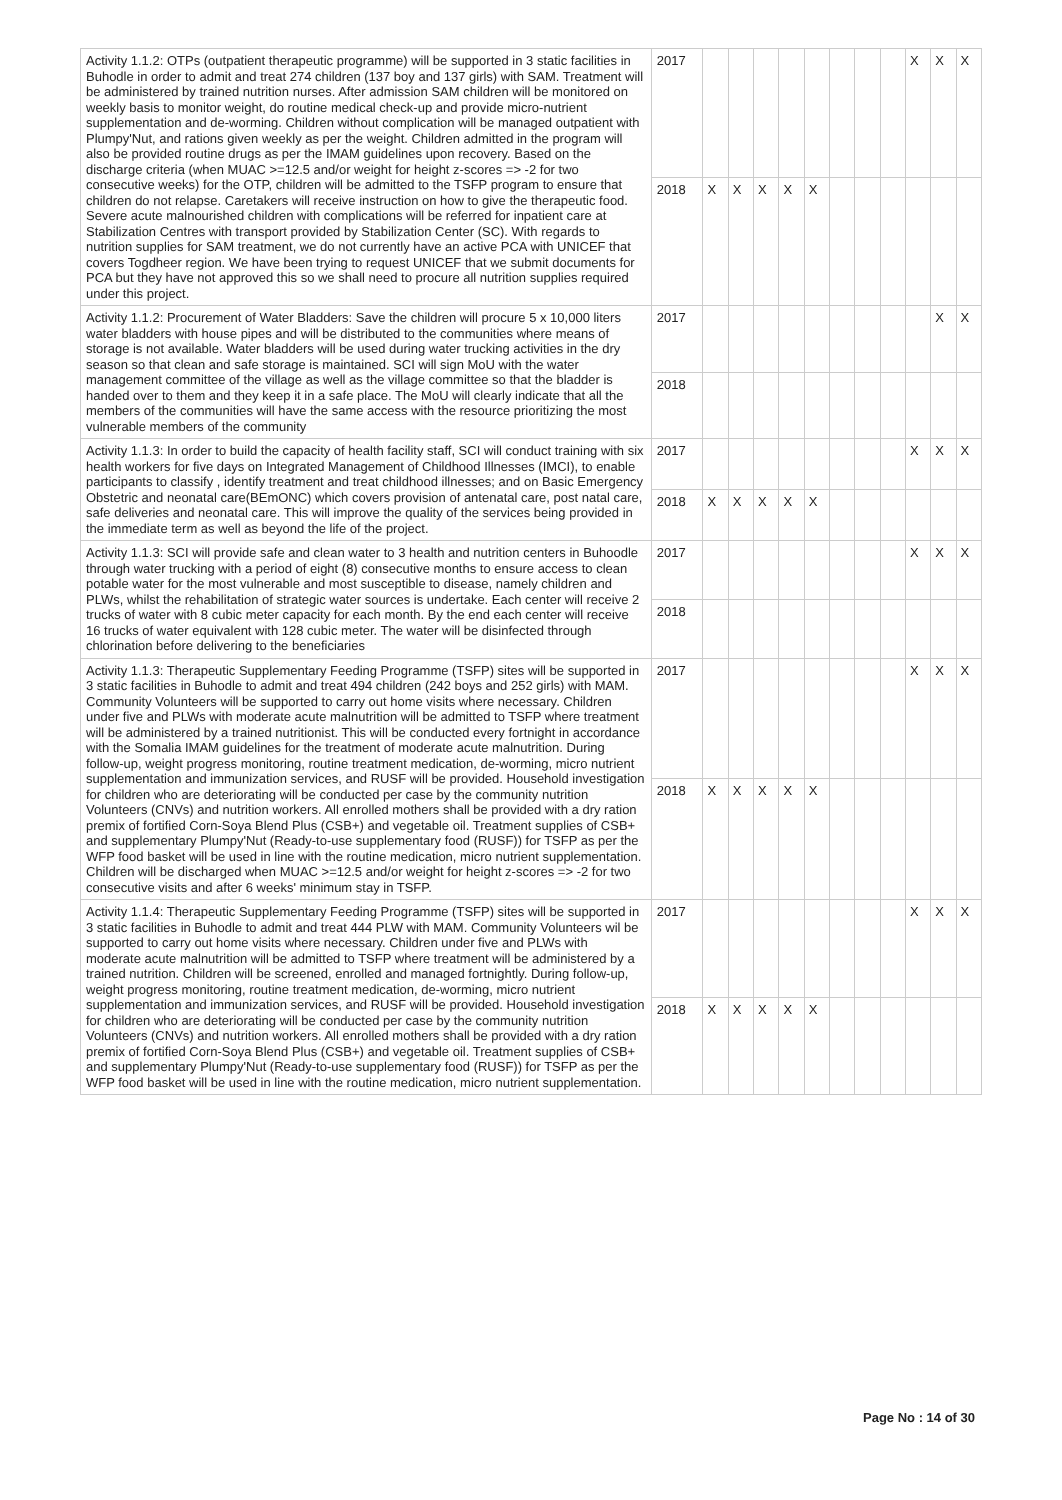| Activity 1.1.2: OTPs (outpatient therapeutic programme) will be supported in 3 static facilities in Buhodle in order to admit and treat 274 children (137 boy and 137 girls) with SAM. Treatment will be administered by trained nutrition nurses. After admission SAM children will be monitored on weekly basis to monitor weight, do routine medical check-up and provide micro-nutrient supplementation and de-worming. Children without complication will be managed outpatient with Plumpy'Nut, and rations given weekly as per the weight. Children admitted in the program will also be provided routine drugs as per the IMAM guidelines upon recovery. Based on the discharge criteria (when MUAC >=12.5 and/or weight for height z-scores => -2 for two consecutive weeks) for the OTP, children will be admitted to the TSFP program to ensure that children do not relapse. Caretakers will receive instruction on how to give the therapeutic food. Severe acute malnourished children with complications will be referred for inpatient care at Stabilization Centres with transport provided by Stabilization Center (SC). With regards to nutrition supplies for SAM treatment, we do not currently have an active PCA with UNICEF that covers Togdheer region. We have been trying to request UNICEF that we submit documents for PCA but they have not approved this so we shall need to procure all nutrition supplies required under this project. | 2017 | | | | | | | | | X | X | X |
| | 2018 | X | X | X | X | X | | | | | | |
| Activity 1.1.2: Procurement of Water Bladders: Save the children will procure 5 x 10,000 liters water bladders with house pipes and will be distributed to the communities where means of storage is not available. Water bladders will be used during water trucking activities in the dry season so that clean and safe storage is maintained. SCI will sign MoU with the water management committee of the village as well as the village committee so that the bladder is handed over to them and they keep it in a safe place. The MoU will clearly indicate that all the members of the communities will have the same access with the resource prioritizing the most vulnerable members of the community | 2017 | | | | | | | | | | X | X |
| | 2018 | | | | | | | | | | | |
| Activity 1.1.3: In order to build the capacity of health facility staff, SCI will conduct training with six health workers for five days on Integrated Management of Childhood Illnesses (IMCI), to enable participants to classify , identify treatment and treat childhood illnesses; and on Basic Emergency Obstetric and neonatal care(BEmONC) which covers provision of antenatal care, post natal care, safe deliveries and neonatal care. This will improve the quality of the services being provided in the immediate term as well as beyond the life of the project. | 2017 | | | | | | | | | X | X | X |
| | 2018 | X | X | X | X | X | | | | | | |
| Activity 1.1.3: SCI will provide safe and clean water to 3 health and nutrition centers in Buhoodle through water trucking with a period of eight (8) consecutive months to ensure access to clean potable water for the most vulnerable and most susceptible to disease, namely children and PLWs, whilst the rehabilitation of strategic water sources is undertake. Each center will receive 2 trucks of water with 8 cubic meter capacity for each month. By the end each center will receive 16 trucks of water equivalent with 128 cubic meter. The water will be disinfected through chlorination before delivering to the beneficiaries | 2017 | | | | | | | | | X | X | X |
| | 2018 | | | | | | | | | | | |
| Activity 1.1.3: Therapeutic Supplementary Feeding Programme (TSFP) sites will be supported in 3 static facilities in Buhodle to admit and treat 494 children (242 boys and 252 girls) with MAM. Community Volunteers will be supported to carry out home visits where necessary. Children under five and PLWs with moderate acute malnutrition will be admitted to TSFP where treatment will be administered by a trained nutritionist. This will be conducted every fortnight in accordance with the Somalia IMAM guidelines for the treatment of moderate acute malnutrition. During follow-up, weight progress monitoring, routine treatment medication, de-worming, micro nutrient supplementation and immunization services, and RUSF will be provided. Household investigation for children who are deteriorating will be conducted per case by the community nutrition Volunteers (CNVs) and nutrition workers. All enrolled mothers shall be provided with a dry ration premix of fortified Corn-Soya Blend Plus (CSB+) and vegetable oil. Treatment supplies of CSB+ and supplementary Plumpy'Nut (Ready-to-use supplementary food (RUSF)) for TSFP as per the WFP food basket will be used in line with the routine medication, micro nutrient supplementation. Children will be discharged when MUAC >=12.5 and/or weight for height z-scores => -2 for two consecutive visits and after 6 weeks' minimum stay in TSFP. | 2017 | | | | | | | | | X | X | X |
| | 2018 | X | X | X | X | X | | | | | | |
| Activity 1.1.4: Therapeutic Supplementary Feeding Programme (TSFP) sites will be supported in 3 static facilities in Buhodle to admit and treat 444 PLW with MAM. Community Volunteers wil be supported to carry out home visits where necessary. Children under five and PLWs with moderate acute malnutrition will be admitted to TSFP where treatment will be administered by a trained nutrition. Children will be screened, enrolled and managed fortnightly. During follow-up, weight progress monitoring, routine treatment medication, de-worming, micro nutrient supplementation and immunization services, and RUSF will be provided. Household investigation for children who are deteriorating will be conducted per case by the community nutrition Volunteers (CNVs) and nutrition workers. All enrolled mothers shall be provided with a dry ration premix of fortified Corn-Soya Blend Plus (CSB+) and vegetable oil. Treatment supplies of CSB+ and supplementary Plumpy'Nut (Ready-to-use supplementary food (RUSF)) for TSFP as per the WFP food basket will be used in line with the routine medication, micro nutrient supplementation. | 2017 | | | | | | | | | X | X | X |
| | 2018 | X | X | X | X | X | | | | | | |
Page No : 14 of 30